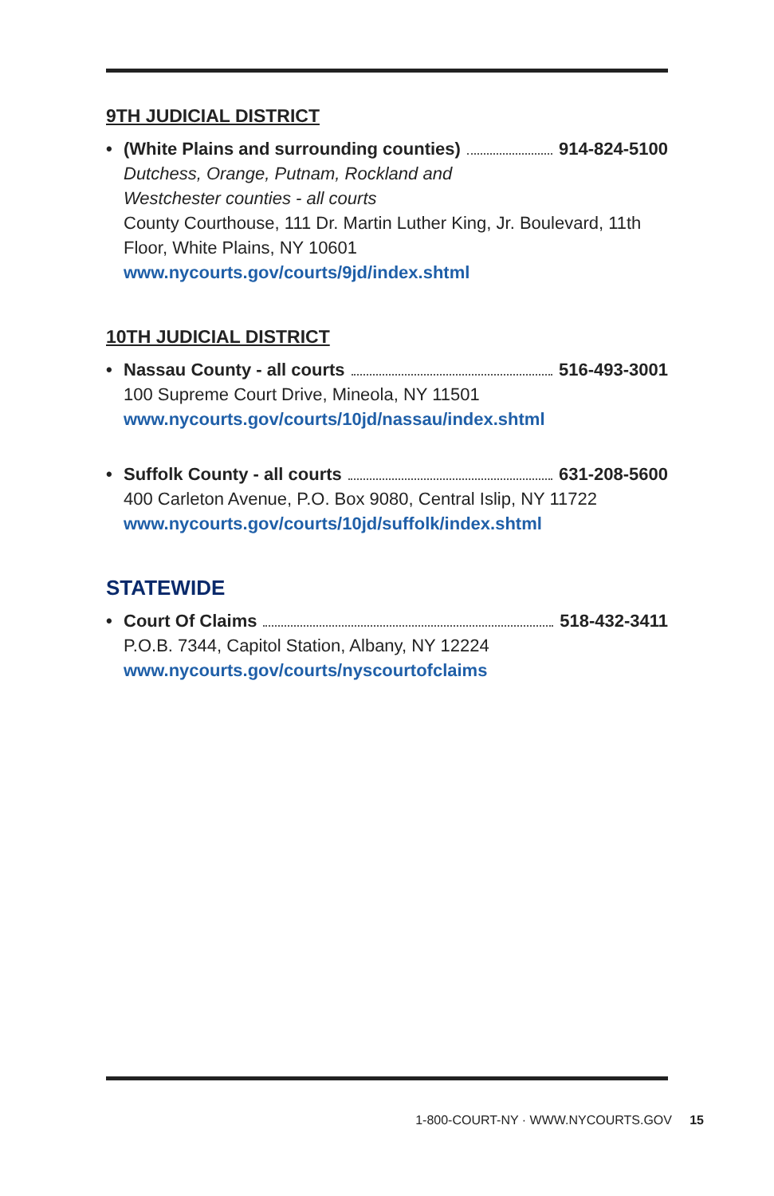9TH JUDICIAL DISTRICT
• (White Plains and surrounding counties) 914-824-5100
Dutchess, Orange, Putnam, Rockland and
Westchester counties - all courts
County Courthouse, 111 Dr. Martin Luther King, Jr. Boulevard, 11th Floor, White Plains, NY 10601
www.nycourts.gov/courts/9jd/index.shtml
10TH JUDICIAL DISTRICT
• Nassau County - all courts 516-493-3001
100 Supreme Court Drive, Mineola, NY 11501
www.nycourts.gov/courts/10jd/nassau/index.shtml
• Suffolk County - all courts 631-208-5600
400 Carleton Avenue, P.O. Box 9080, Central Islip, NY 11722
www.nycourts.gov/courts/10jd/suffolk/index.shtml
STATEWIDE
• Court Of Claims 518-432-3411
P.O.B. 7344, Capitol Station, Albany, NY 12224
www.nycourts.gov/courts/nyscourtofclaims
1-800-COURT-NY · WWW.NYCOURTS.GOV 15